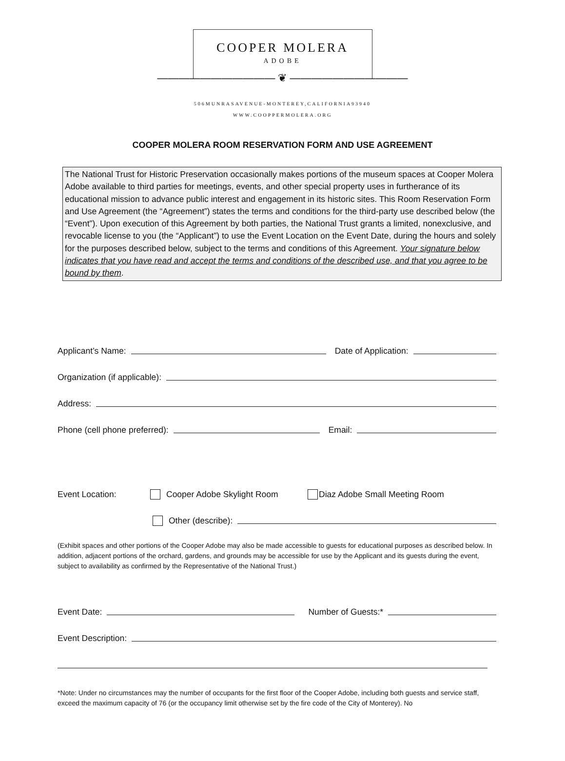COOPER MOLERA
ADOBE
——————————— ❦ ———————————
506MUNRASAVENUE-MONTEREY,CALIFORNIA93940
WWW.COOPPERMOLERA.ORG
COOPER MOLERA ROOM RESERVATION FORM AND USE AGREEMENT
The National Trust for Historic Preservation occasionally makes portions of the museum spaces at Cooper Molera Adobe available to third parties for meetings, events, and other special property uses in furtherance of its educational mission to advance public interest and engagement in its historic sites. This Room Reservation Form and Use Agreement (the “Agreement”) states the terms and conditions for the third-party use described below (the “Event”). Upon execution of this Agreement by both parties, the National Trust grants a limited, nonexclusive, and revocable license to you (the “Applicant”) to use the Event Location on the Event Date, during the hours and solely for the purposes described below, subject to the terms and conditions of this Agreement. Your signature below indicates that you have read and accept the terms and conditions of the described use, and that you agree to be bound by them.
Applicant’s Name: Date of Application:
Organization (if applicable):
Address:
Phone (cell phone preferred): Email:
Event Location: Cooper Adobe Skylight Room Diaz Adobe Small Meeting Room
Other (describe):
(Exhibit spaces and other portions of the Cooper Adobe may also be made accessible to guests for educational purposes as described below. In addition, adjacent portions of the orchard, gardens, and grounds may be accessible for use by the Applicant and its guests during the event, subject to availability as confirmed by the Representative of the National Trust.)
Event Date: Number of Guests:*
Event Description:
*Note: Under no circumstances may the number of occupants for the first floor of the Cooper Adobe, including both guests and service staff, exceed the maximum capacity of 76 (or the occupancy limit otherwise set by the fire code of the City of Monterey). No